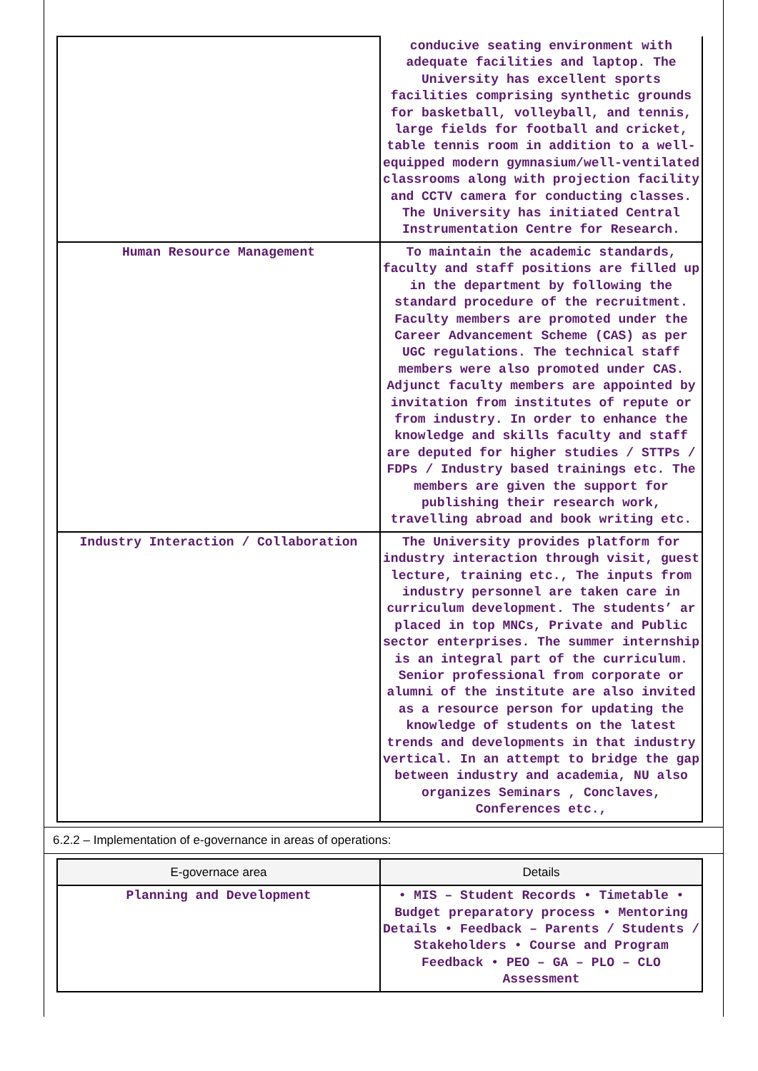| | conducive seating environment with adequate facilities and laptop. The University has excellent sports facilities comprising synthetic grounds for basketball, volleyball, and tennis, large fields for football and cricket, table tennis room in addition to a well-equipped modern gymnasium/well-ventilated classrooms along with projection facility and CCTV camera for conducting classes. The University has initiated Central Instrumentation Centre for Research. |
| Human Resource Management | To maintain the academic standards, faculty and staff positions are filled up in the department by following the standard procedure of the recruitment. Faculty members are promoted under the Career Advancement Scheme (CAS) as per UGC regulations. The technical staff members were also promoted under CAS. Adjunct faculty members are appointed by invitation from institutes of repute or from industry. In order to enhance the knowledge and skills faculty and staff are deputed for higher studies / STTPs / FDPs / Industry based trainings etc. The members are given the support for publishing their research work, travelling abroad and book writing etc. |
| Industry Interaction / Collaboration | The University provides platform for industry interaction through visit, guest lecture, training etc., The inputs from industry personnel are taken care in curriculum development. The students’ ar placed in top MNCs, Private and Public sector enterprises. The summer internship is an integral part of the curriculum. Senior professional from corporate or alumni of the institute are also invited as a resource person for updating the knowledge of students on the latest trends and developments in that industry vertical. In an attempt to bridge the gap between industry and academia, NU also organizes Seminars , Conclaves, Conferences etc., |
6.2.2 – Implementation of e-governance in areas of operations:
| E-governace area | Details |
| --- | --- |
| Planning and Development | • MIS – Student Records • Timetable • Budget preparatory process • Mentoring Details • Feedback – Parents / Students / Stakeholders • Course and Program Feedback • PEO – GA – PLO – CLO Assessment |